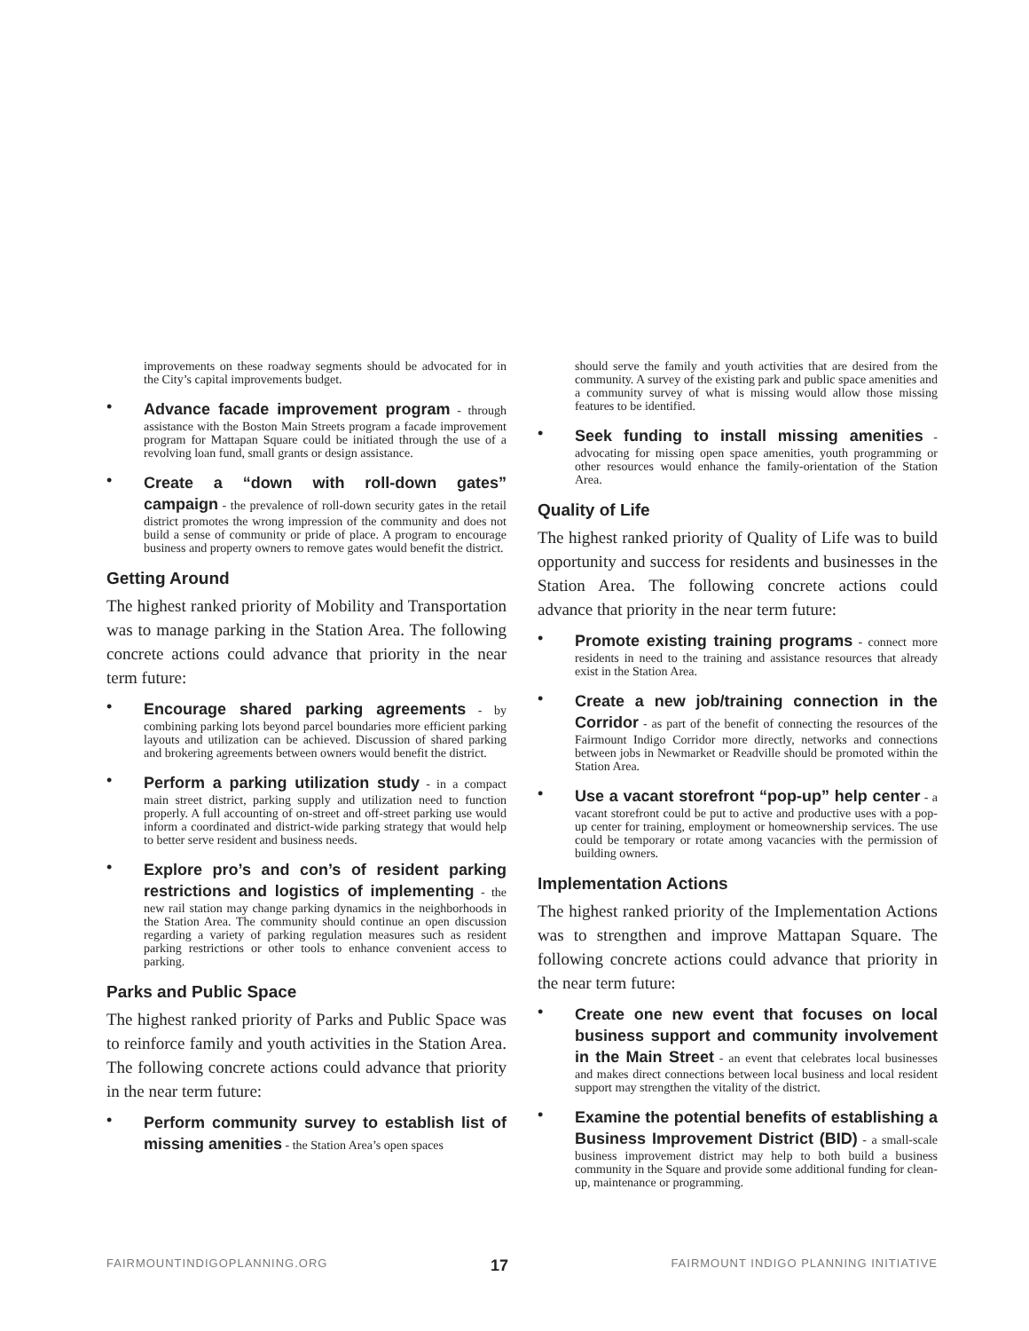improvements on these roadway segments should be advocated for in the City’s capital improvements budget.
• Advance facade improvement program - through assistance with the Boston Main Streets program a facade improvement program for Mattapan Square could be initiated through the use of a revolving loan fund, small grants or design assistance.
• Create a “down with roll-down gates” campaign - the prevalence of roll-down security gates in the retail district promotes the wrong impression of the community and does not build a sense of community or pride of place. A program to encourage business and property owners to remove gates would benefit the district.
Getting Around
The highest ranked priority of Mobility and Transportation was to manage parking in the Station Area. The following concrete actions could advance that priority in the near term future:
• Encourage shared parking agreements - by combining parking lots beyond parcel boundaries more efficient parking layouts and utilization can be achieved. Discussion of shared parking and brokering agreements between owners would benefit the district.
• Perform a parking utilization study - in a compact main street district, parking supply and utilization need to function properly. A full accounting of on-street and off-street parking use would inform a coordinated and district-wide parking strategy that would help to better serve resident and business needs.
• Explore pro’s and con’s of resident parking restrictions and logistics of implementing - the new rail station may change parking dynamics in the neighborhoods in the Station Area. The community should continue an open discussion regarding a variety of parking regulation measures such as resident parking restrictions or other tools to enhance convenient access to parking.
Parks and Public Space
The highest ranked priority of Parks and Public Space was to reinforce family and youth activities in the Station Area. The following concrete actions could advance that priority in the near term future:
• Perform community survey to establish list of missing amenities - the Station Area’s open spaces
should serve the family and youth activities that are desired from the community. A survey of the existing park and public space amenities and a community survey of what is missing would allow those missing features to be identified.
• Seek funding to install missing amenities - advocating for missing open space amenities, youth programming or other resources would enhance the family-orientation of the Station Area.
Quality of Life
The highest ranked priority of Quality of Life was to build opportunity and success for residents and businesses in the Station Area. The following concrete actions could advance that priority in the near term future:
• Promote existing training programs - connect more residents in need to the training and assistance resources that already exist in the Station Area.
• Create a new job/training connection in the Corridor - as part of the benefit of connecting the resources of the Fairmount Indigo Corridor more directly, networks and connections between jobs in Newmarket or Readville should be promoted within the Station Area.
• Use a vacant storefront “pop-up” help center - a vacant storefront could be put to active and productive uses with a pop-up center for training, employment or homeownership services. The use could be temporary or rotate among vacancies with the permission of building owners.
Implementation Actions
The highest ranked priority of the Implementation Actions was to strengthen and improve Mattapan Square. The following concrete actions could advance that priority in the near term future:
• Create one new event that focuses on local business support and community involvement in the Main Street - an event that celebrates local businesses and makes direct connections between local business and local resident support may strengthen the vitality of the district.
• Examine the potential benefits of establishing a Business Improvement District (BID) - a small-scale business improvement district may help to both build a business community in the Square and provide some additional funding for clean-up, maintenance or programming.
FAIRMOUNTINDIGOPLANNING.ORG 17 FAIRMOUNT INDIGO PLANNING INITIATIVE